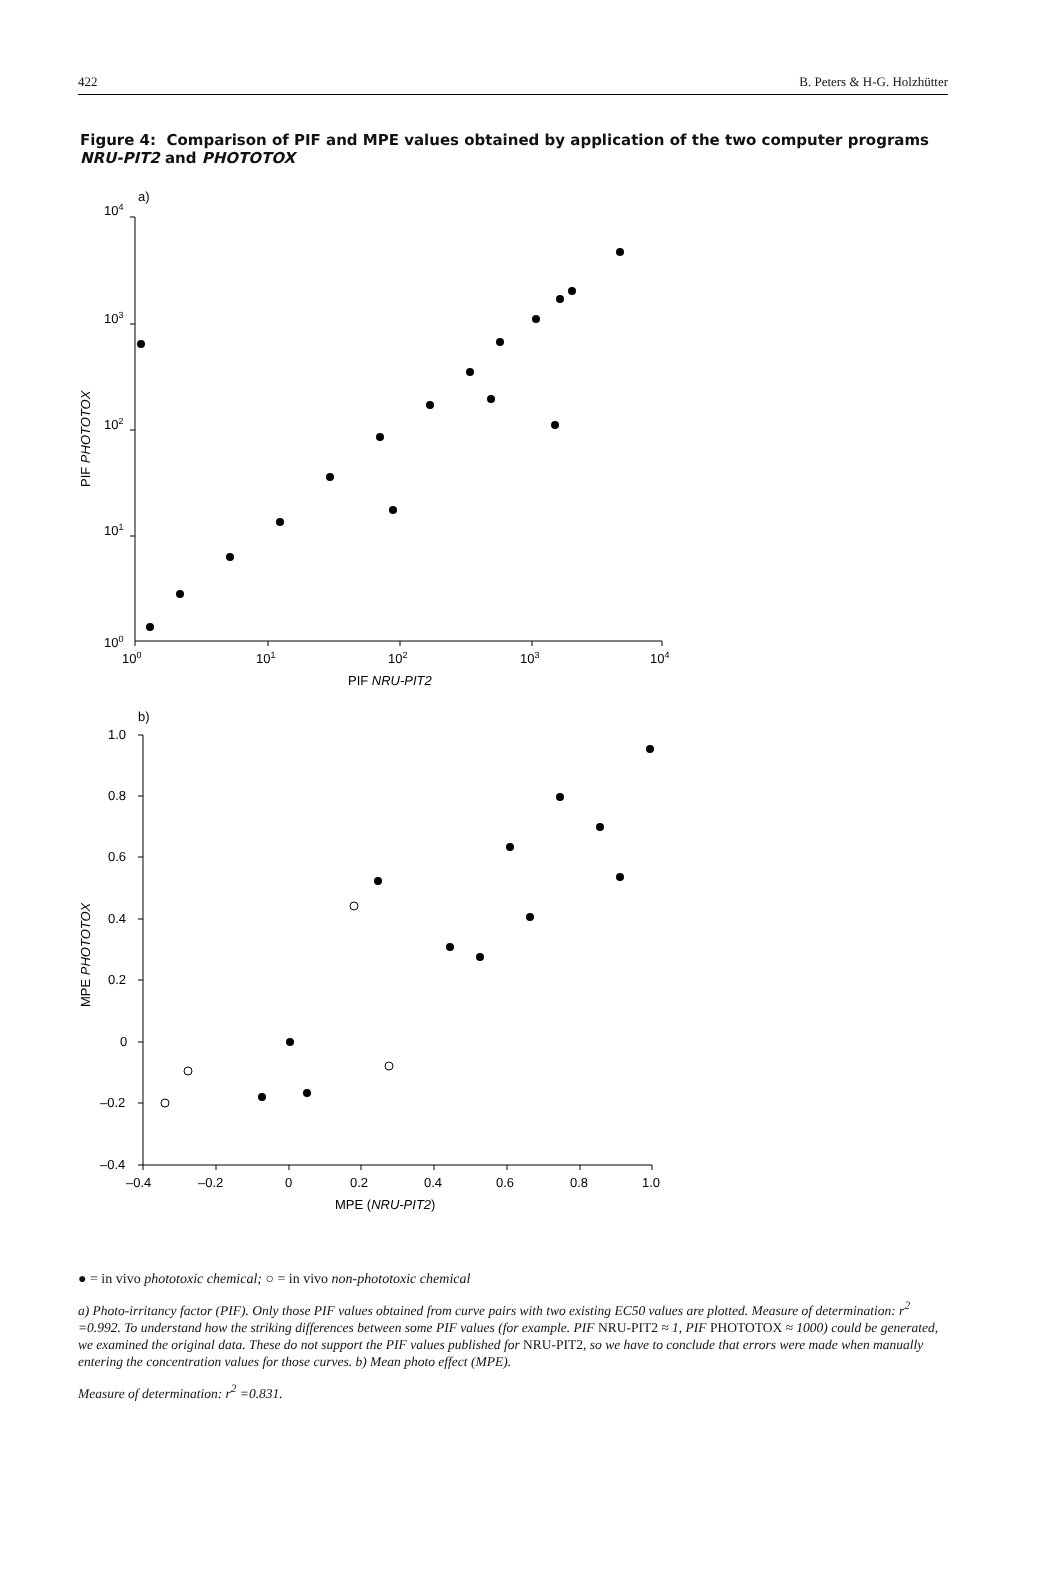422 B. Peters & H-G. Holzhütter
Figure 4: Comparison of PIF and MPE values obtained by application of the two computer programs NRU-PIT2 and PHOTOTOX
a)
104
103
102
101
100
100
101
102
103
104
PIF NRU-PIT2
PIF PHOTOTOX
b)
1.0
0.8
0.6
0.4
0.2
0
–0.2
–0.4
–0.4
–0.2
0
0.2
0.4
0.6
0.8
1.0
MPE (NRU-PIT2)
MPE PHOTOTOX
● = in vivo phototoxic chemical; ○ = in vivo non-phototoxic chemical
a) Photo-irritancy factor (PIF). Only those PIF values obtained from curve pairs with two existing EC50 values are plotted. Measure of determination: r<sup>2</sup> =0.992. To understand how the striking differences between some PIF values (for example. PIF NRU-PIT2 ≈ 1, PIF PHOTOTOX ≈ 1000) could be generated, we examined the original data. These do not support the PIF values published for NRU-PIT2, so we have to conclude that errors were made when manually entering the concentration values for those curves. b) Mean photo effect (MPE).
Measure of determination: r<sup>2</sup> =0.831.